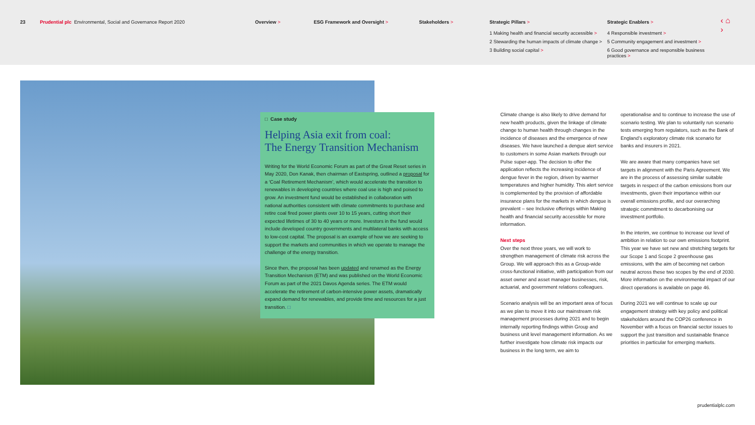23 Prudential plc Environmental, Social and Governance Report 2020 Overview > ESG Framework and Oversight > Stakeholders > Strategic Pillars >
1 Making health and financial security accessible >
2 Stewarding the human impacts of climate change >
3 Building social capital >
Strategic Enablers >
4 Responsible investment >
5 Community engagement and investment >
6 Good governance and responsible business practices >
‹ ⌂ ›
□ Case study
Helping Asia exit from coal:
The Energy Transition Mechanism
Writing for the World Economic Forum as part of the Great Reset series in May 2020, Don Kanak, then chairman of Eastspring, outlined a proposal for a ‘Coal Retirement Mechanism’, which would accelerate the transition to renewables in developing countries where coal use is high and poised to grow. An investment fund would be established in collaboration with national authorities consistent with climate commitments to purchase and retire coal fired power plants over 10 to 15 years, cutting short their expected lifetimes of 30 to 40 years or more. Investors in the fund would include developed country governments and multilateral banks with access to low-cost capital. The proposal is an example of how we are seeking to support the markets and communities in which we operate to manage the challenge of the energy transition.
Since then, the proposal has been updated and renamed as the Energy Transition Mechanism (ETM) and was published on the World Economic Forum as part of the 2021 Davos Agenda series. The ETM would accelerate the retirement of carbon-intensive power assets, dramatically expand demand for renewables, and provide time and resources for a just transition. □
Climate change is also likely to drive demand for new health products, given the linkage of climate change to human health through changes in the incidence of diseases and the emergence of new diseases. We have launched a dengue alert service to customers in some Asian markets through our Pulse super-app. The decision to offer the application reflects the increasing incidence of dengue fever in the region, driven by warmer temperatures and higher humidity. This alert service is complemented by the provision of affordable insurance plans for the markets in which dengue is prevalent – see Inclusive offerings within Making health and financial security accessible for more information.
Next steps
Over the next three years, we will work to strengthen management of climate risk across the Group. We will approach this as a Group-wide cross-functional initiative, with participation from our asset owner and asset manager businesses, risk, actuarial, and government relations colleagues.
Scenario analysis will be an important area of focus as we plan to move it into our mainstream risk management processes during 2021 and to begin internally reporting findings within Group and business unit level management information. As we further investigate how climate risk impacts our business in the long term, we aim to
operationalise and to continue to increase the use of scenario testing. We plan to voluntarily run scenario tests emerging from regulators, such as the Bank of England’s exploratory climate risk scenario for banks and insurers in 2021.
We are aware that many companies have set targets in alignment with the Paris Agreement. We are in the process of assessing similar suitable targets in respect of the carbon emissions from our investments, given their importance within our overall emissions profile, and our overarching strategic commitment to decarbonising our investment portfolio.
In the interim, we continue to increase our level of ambition in relation to our own emissions footprint. This year we have set new and stretching targets for our Scope 1 and Scope 2 greenhouse gas emissions, with the aim of becoming net carbon neutral across these two scopes by the end of 2030. More information on the environmental impact of our direct operations is available on page 46.
During 2021 we will continue to scale up our engagement strategy with key policy and political stakeholders around the COP26 conference in November with a focus on financial sector issues to support the just transition and sustainable finance priorities in particular for emerging markets.
prudentialplc.com